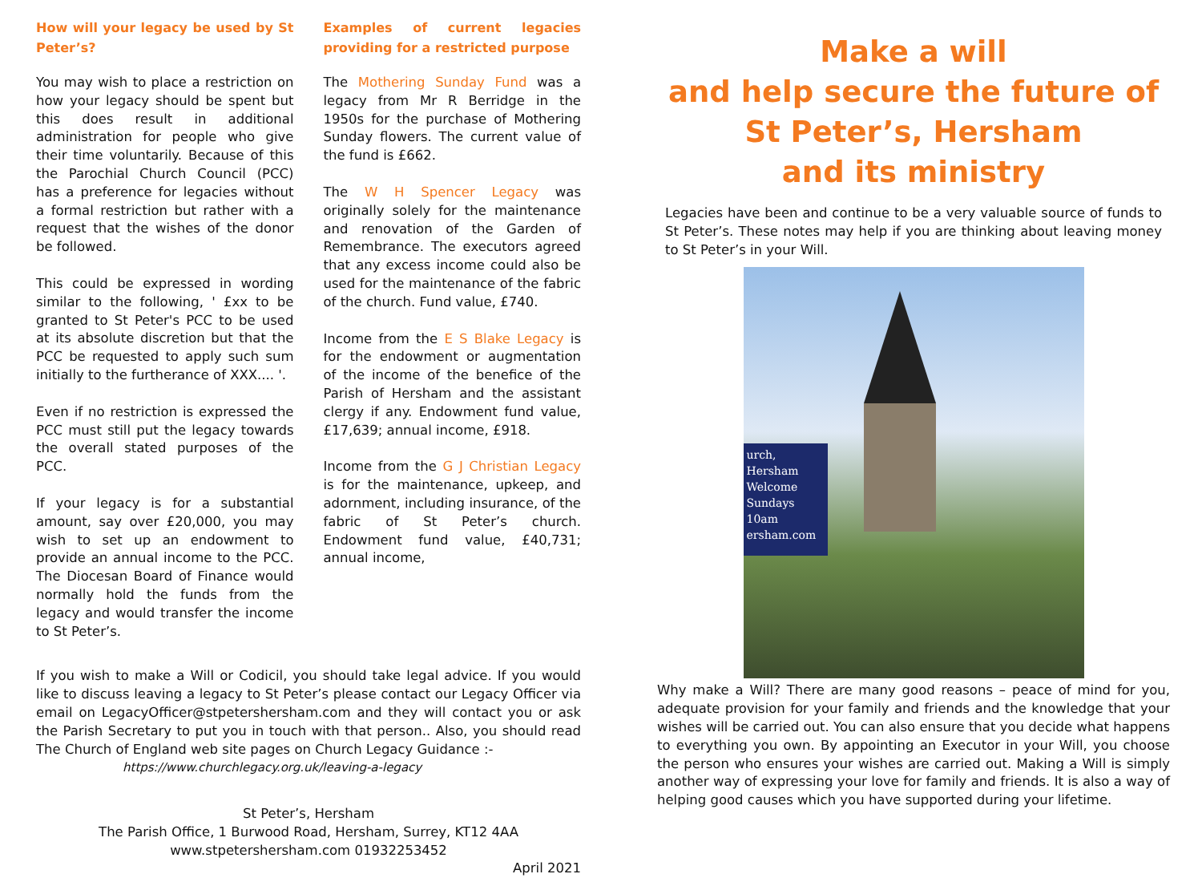How will your legacy be used by St Peter’s?
You may wish to place a restriction on how your legacy should be spent but this does result in additional administration for people who give their time voluntarily. Because of this the Parochial Church Council (PCC) has a preference for legacies without a formal restriction but rather with a request that the wishes of the donor be followed.
This could be expressed in wording similar to the following, ' £xx to be granted to St Peter's PCC to be used at its absolute discretion but that the PCC be requested to apply such sum initially to the furtherance of XXX.... '.
Even if no restriction is expressed the PCC must still put the legacy towards the overall stated purposes of the PCC.
If your legacy is for a substantial amount, say over £20,000, you may wish to set up an endowment to provide an annual income to the PCC. The Diocesan Board of Finance would normally hold the funds from the legacy and would transfer the income to St Peter’s.
Examples of current legacies providing for a restricted purpose
The Mothering Sunday Fund was a legacy from Mr R Berridge in the 1950s for the purchase of Mothering Sunday flowers. The current value of the fund is £662.
The W H Spencer Legacy was originally solely for the maintenance and renovation of the Garden of Remembrance. The executors agreed that any excess income could also be used for the maintenance of the fabric of the church. Fund value, £740.
Income from the E S Blake Legacy is for the endowment or augmentation of the income of the benefice of the Parish of Hersham and the assistant clergy if any. Endowment fund value, £17,639; annual income, £918.
Income from the G J Christian Legacy is for the maintenance, upkeep, and adornment, including insurance, of the fabric of St Peter’s church. Endowment fund value, £40,731; annual income,
If you wish to make a Will or Codicil, you should take legal advice. If you would like to discuss leaving a legacy to St Peter’s please contact our Legacy Officer via email on LegacyOfficer@stpetershersham.com and they will contact you or ask the Parish Secretary to put you in touch with that person.. Also, you should read The Church of England web site pages on Church Legacy Guidance :-
https://www.churchlegacy.org.uk/leaving-a-legacy
St Peter’s, Hersham
The Parish Office, 1 Burwood Road, Hersham, Surrey, KT12 4AA
www.stpetershersham.com 01932253452
April 2021
Make a will
and help secure the future of St Peter’s, Hersham
and its ministry
Legacies have been and continue to be a very valuable source of funds to St Peter’s. These notes may help if you are thinking about leaving money to St Peter’s in your Will.
urch, Hersham
Welcome
Sundays
10am
ersham.com
Why make a Will? There are many good reasons – peace of mind for you, adequate provision for your family and friends and the knowledge that your wishes will be carried out. You can also ensure that you decide what happens to everything you own. By appointing an Executor in your Will, you choose the person who ensures your wishes are carried out. Making a Will is simply another way of expressing your love for family and friends. It is also a way of helping good causes which you have supported during your lifetime.